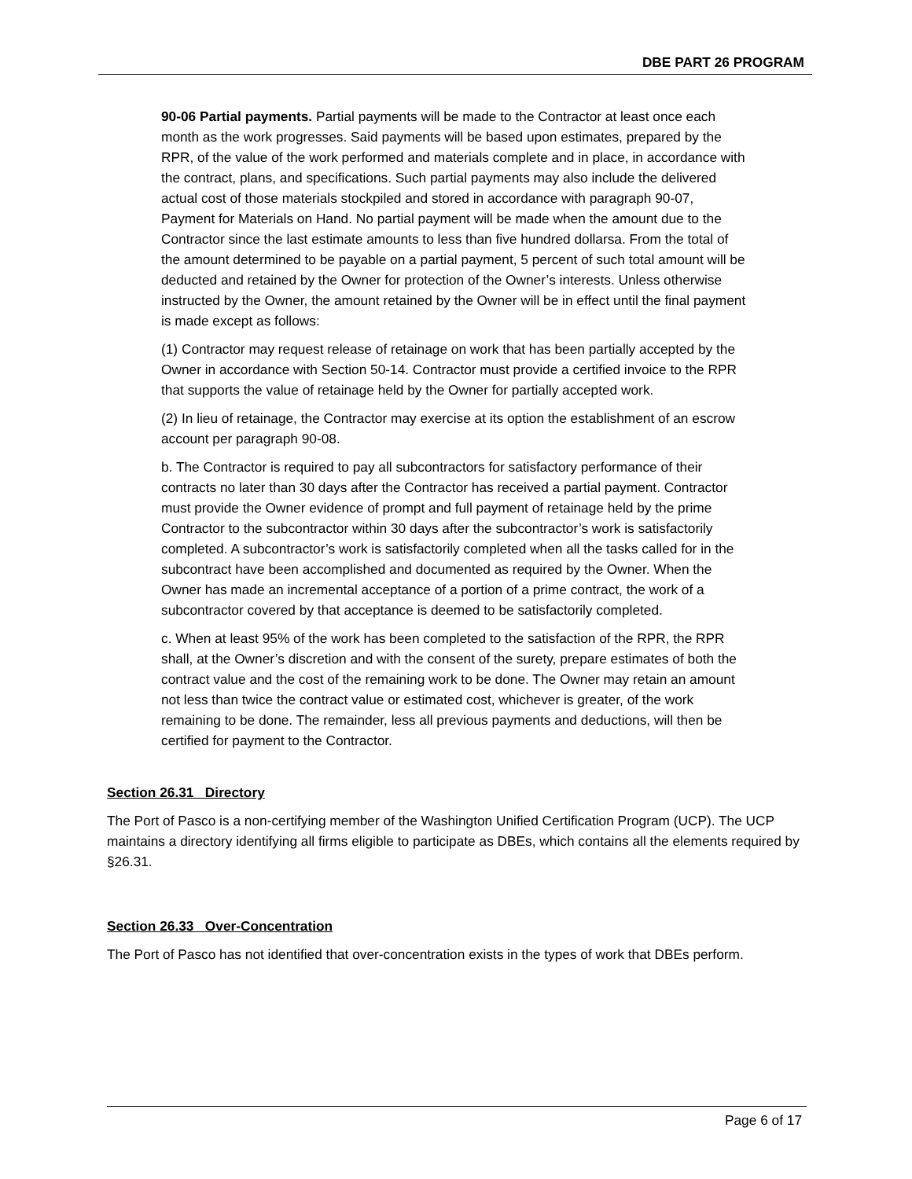DBE PART 26 PROGRAM
90-06 Partial payments. Partial payments will be made to the Contractor at least once each month as the work progresses. Said payments will be based upon estimates, prepared by the RPR, of the value of the work performed and materials complete and in place, in accordance with the contract, plans, and specifications. Such partial payments may also include the delivered actual cost of those materials stockpiled and stored in accordance with paragraph 90-07, Payment for Materials on Hand. No partial payment will be made when the amount due to the Contractor since the last estimate amounts to less than five hundred dollarsa. From the total of the amount determined to be payable on a partial payment, 5 percent of such total amount will be deducted and retained by the Owner for protection of the Owner’s interests. Unless otherwise instructed by the Owner, the amount retained by the Owner will be in effect until the final payment is made except as follows:
(1) Contractor may request release of retainage on work that has been partially accepted by the Owner in accordance with Section 50-14. Contractor must provide a certified invoice to the RPR that supports the value of retainage held by the Owner for partially accepted work.
(2) In lieu of retainage, the Contractor may exercise at its option the establishment of an escrow account per paragraph 90-08.
b. The Contractor is required to pay all subcontractors for satisfactory performance of their contracts no later than 30 days after the Contractor has received a partial payment. Contractor must provide the Owner evidence of prompt and full payment of retainage held by the prime Contractor to the subcontractor within 30 days after the subcontractor’s work is satisfactorily completed. A subcontractor’s work is satisfactorily completed when all the tasks called for in the subcontract have been accomplished and documented as required by the Owner. When the Owner has made an incremental acceptance of a portion of a prime contract, the work of a subcontractor covered by that acceptance is deemed to be satisfactorily completed.
c. When at least 95% of the work has been completed to the satisfaction of the RPR, the RPR shall, at the Owner’s discretion and with the consent of the surety, prepare estimates of both the contract value and the cost of the remaining work to be done. The Owner may retain an amount not less than twice the contract value or estimated cost, whichever is greater, of the work remaining to be done. The remainder, less all previous payments and deductions, will then be certified for payment to the Contractor.
Section 26.31 Directory
The Port of Pasco is a non-certifying member of the Washington Unified Certification Program (UCP). The UCP maintains a directory identifying all firms eligible to participate as DBEs, which contains all the elements required by §26.31.
Section 26.33 Over-Concentration
The Port of Pasco has not identified that over-concentration exists in the types of work that DBEs perform.
Page 6 of 17